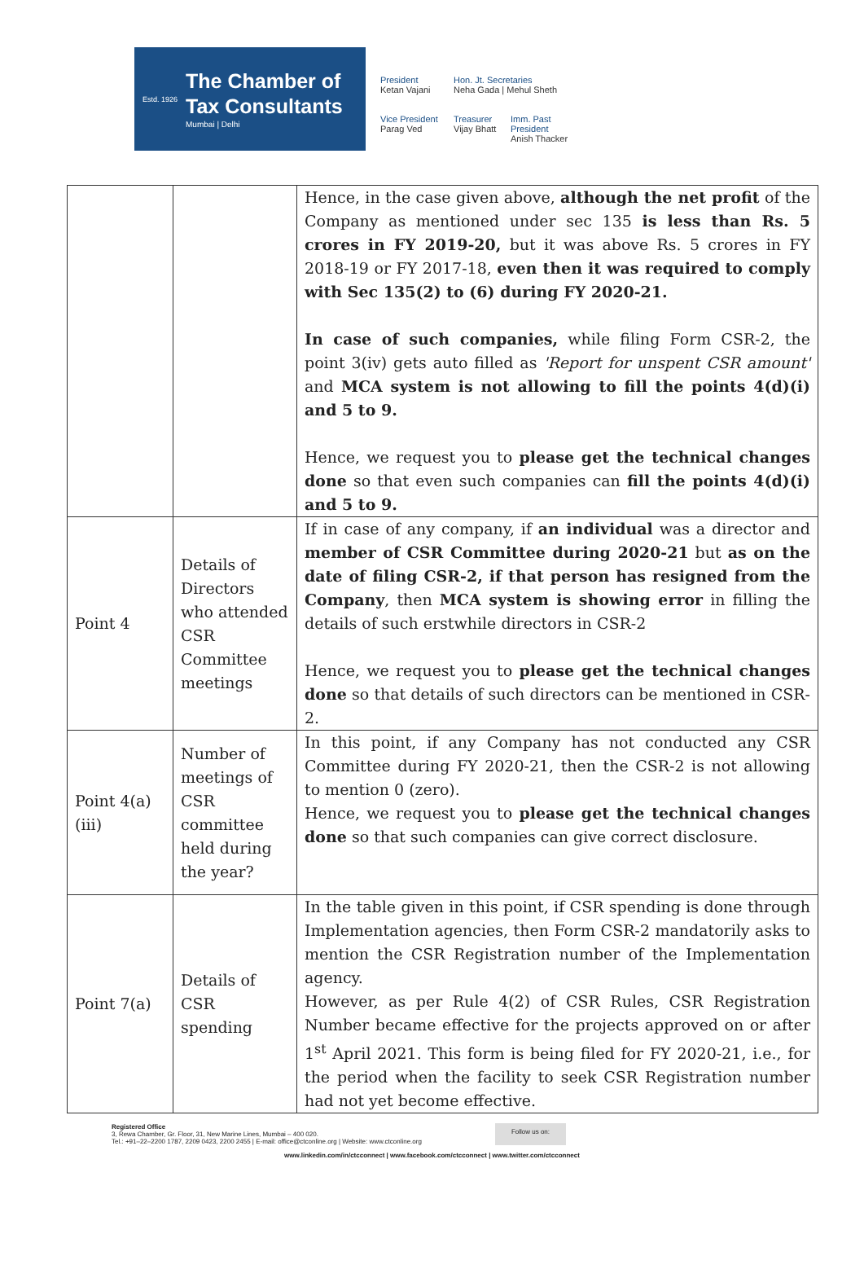Estd. 1926
The Chamber of
Tax Consultants
Mumbai | Delhi
President
Ketan Vajani
Hon. Jt. Secretaries
Neha Gada | Mehul Sheth
Vice President
Parag Ved
Treasurer
Vijay Bhatt
Imm. Past President
Anish Thacker
| | | Hence, in the case given above, although the net profit of the Company as mentioned under sec 135 is less than Rs. 5 crores in FY 2019-20, but it was above Rs. 5 crores in FY 2018-19 or FY 2017-18, even then it was required to comply with Sec 135(2) to (6) during FY 2020-21. In case of such companies, while filing Form CSR-2, the point 3(iv) gets auto filled as 'Report for unspent CSR amount' and MCA system is not allowing to fill the points 4(d)(i) and 5 to 9. Hence, we request you to please get the technical changes done so that even such companies can fill the points 4(d)(i) and 5 to 9. |
| Point 4 | Details of Directors who attended CSR Committee meetings | If in case of any company, if an individual was a director and member of CSR Committee during 2020-21 but as on the date of filing CSR-2, if that person has resigned from the Company , then MCA system is showing error in filling the details of such erstwhile directors in CSR-2 Hence, we request you to please get the technical changes done so that details of such directors can be mentioned in CSR-2. |
| Point 4(a)(iii) | Number of meetings of CSR committee held during the year? | In this point, if any Company has not conducted any CSR Committee during FY 2020-21, then the CSR-2 is not allowing to mention 0 (zero). Hence, we request you to please get the technical changes done so that such companies can give correct disclosure. |
| Point 7(a) | Details of CSR spending | In the table given in this point, if CSR spending is done through Implementation agencies, then Form CSR-2 mandatorily asks to mention the CSR Registration number of the Implementation agency. However, as per Rule 4(2) of CSR Rules, CSR Registration Number became effective for the projects approved on or after 1<sup>st</sup> April 2021. This form is being filed for FY 2020-21, i.e., for the period when the facility to seek CSR Registration number had not yet become effective. |
Registered Office
3, Rewa Chamber, Gr. Floor, 31, New Marine Lines, Mumbai – 400 020.
Tel.: +91–22–2200 1787, 2209 0423, 2200 2455 | E-mail: office@ctconline.org | Website: www.ctconline.org
Follow us on:
www.linkedin.com/in/ctcconnect | www.facebook.com/ctcconnect | www.twitter.com/ctcconnect